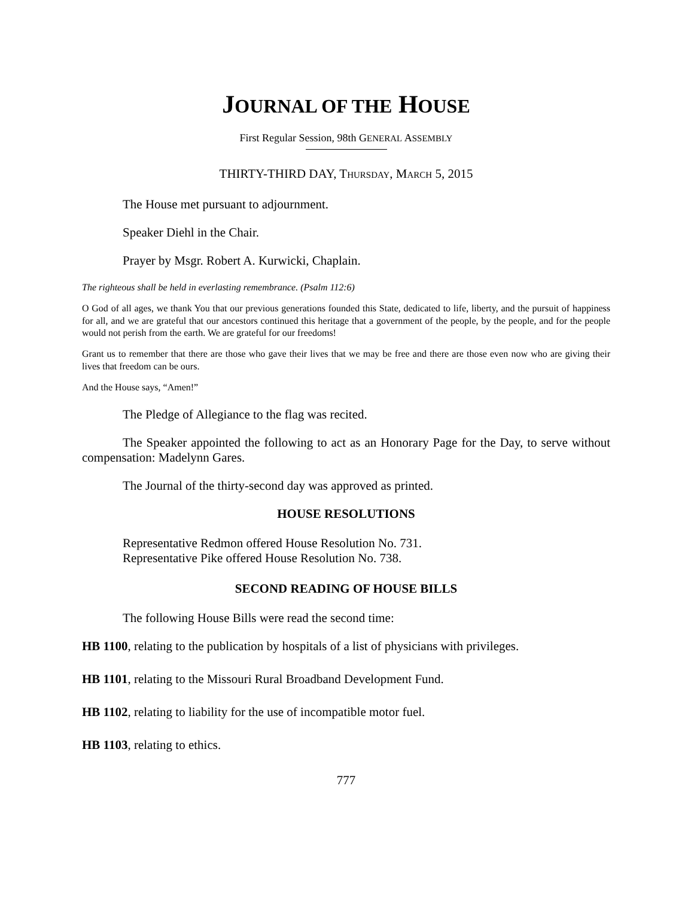JOURNAL OF THE HOUSE
First Regular Session, 98th GENERAL ASSEMBLY
THIRTY-THIRD DAY, THURSDAY, MARCH 5, 2015
The House met pursuant to adjournment.
Speaker Diehl in the Chair.
Prayer by Msgr. Robert A. Kurwicki, Chaplain.
The righteous shall be held in everlasting remembrance. (Psalm 112:6)
O God of all ages, we thank You that our previous generations founded this State, dedicated to life, liberty, and the pursuit of happiness for all, and we are grateful that our ancestors continued this heritage that a government of the people, by the people, and for the people would not perish from the earth. We are grateful for our freedoms!
Grant us to remember that there are those who gave their lives that we may be free and there are those even now who are giving their lives that freedom can be ours.
And the House says, “Amen!”
The Pledge of Allegiance to the flag was recited.
The Speaker appointed the following to act as an Honorary Page for the Day, to serve without compensation: Madelynn Gares.
The Journal of the thirty-second day was approved as printed.
HOUSE RESOLUTIONS
Representative Redmon offered House Resolution No. 731.
Representative Pike offered House Resolution No. 738.
SECOND READING OF HOUSE BILLS
The following House Bills were read the second time:
HB 1100, relating to the publication by hospitals of a list of physicians with privileges.
HB 1101, relating to the Missouri Rural Broadband Development Fund.
HB 1102, relating to liability for the use of incompatible motor fuel.
HB 1103, relating to ethics.
777